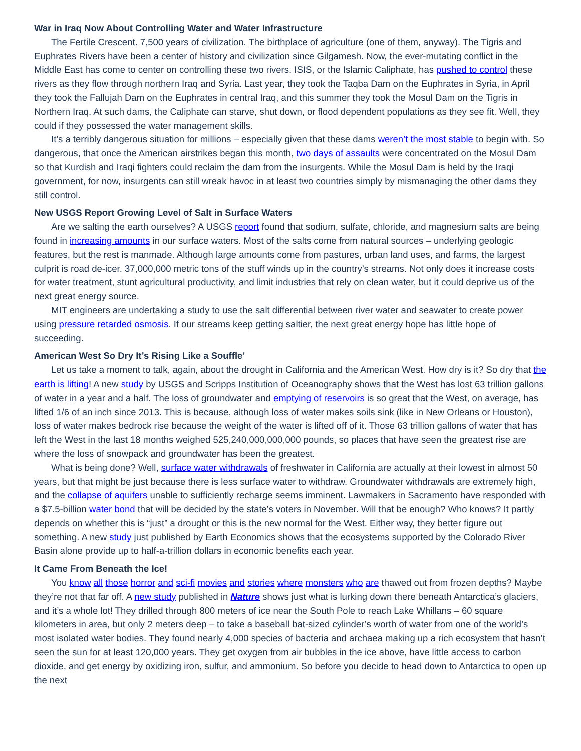War in Iraq Now About Controlling Water and Water Infrastructure
The Fertile Crescent. 7,500 years of civilization. The birthplace of agriculture (one of them, anyway). The Tigris and Euphrates Rivers have been a center of history and civilization since Gilgamesh. Now, the ever-mutating conflict in the Middle East has come to center on controlling these two rivers. ISIS, or the Islamic Caliphate, has pushed to control these rivers as they flow through northern Iraq and Syria. Last year, they took the Taqba Dam on the Euphrates in Syria, in April they took the Fallujah Dam on the Euphrates in central Iraq, and this summer they took the Mosul Dam on the Tigris in Northern Iraq. At such dams, the Caliphate can starve, shut down, or flood dependent populations as they see fit. Well, they could if they possessed the water management skills.
It’s a terribly dangerous situation for millions – especially given that these dams weren’t the most stable to begin with. So dangerous, that once the American airstrikes began this month, two days of assaults were concentrated on the Mosul Dam so that Kurdish and Iraqi fighters could reclaim the dam from the insurgents. While the Mosul Dam is held by the Iraqi government, for now, insurgents can still wreak havoc in at least two countries simply by mismanaging the other dams they still control.
New USGS Report Growing Level of Salt in Surface Waters
Are we salting the earth ourselves? A USGS report found that sodium, sulfate, chloride, and magnesium salts are being found in increasing amounts in our surface waters. Most of the salts come from natural sources – underlying geologic features, but the rest is manmade. Although large amounts come from pastures, urban land uses, and farms, the largest culprit is road de-icer. 37,000,000 metric tons of the stuff winds up in the country’s streams. Not only does it increase costs for water treatment, stunt agricultural productivity, and limit industries that rely on clean water, but it could deprive us of the next great energy source.
MIT engineers are undertaking a study to use the salt differential between river water and seawater to create power using pressure retarded osmosis. If our streams keep getting saltier, the next great energy hope has little hope of succeeding.
American West So Dry It’s Rising Like a Souffle’
Let us take a moment to talk, again, about the drought in California and the American West. How dry is it? So dry that the earth is lifting! A new study by USGS and Scripps Institution of Oceanography shows that the West has lost 63 trillion gallons of water in a year and a half. The loss of groundwater and emptying of reservoirs is so great that the West, on average, has lifted 1/6 of an inch since 2013. This is because, although loss of water makes soils sink (like in New Orleans or Houston), loss of water makes bedrock rise because the weight of the water is lifted off of it. Those 63 trillion gallons of water that has left the West in the last 18 months weighed 525,240,000,000,000 pounds, so places that have seen the greatest rise are where the loss of snowpack and groundwater has been the greatest.
What is being done? Well, surface water withdrawals of freshwater in California are actually at their lowest in almost 50 years, but that might be just because there is less surface water to withdraw. Groundwater withdrawals are extremely high, and the collapse of aquifers unable to sufficiently recharge seems imminent. Lawmakers in Sacramento have responded with a $7.5-billion water bond that will be decided by the state’s voters in November. Will that be enough? Who knows? It partly depends on whether this is “just” a drought or this is the new normal for the West. Either way, they better figure out something. A new study just published by Earth Economics shows that the ecosystems supported by the Colorado River Basin alone provide up to half-a-trillion dollars in economic benefits each year.
It Came From Beneath the Ice!
You know all those horror and sci-fi movies and stories where monsters who are thawed out from frozen depths? Maybe they’re not that far off. A new study published in Nature shows just what is lurking down there beneath Antarctica’s glaciers, and it’s a whole lot! They drilled through 800 meters of ice near the South Pole to reach Lake Whillans – 60 square kilometers in area, but only 2 meters deep – to take a baseball bat-sized cylinder’s worth of water from one of the world’s most isolated water bodies. They found nearly 4,000 species of bacteria and archaea making up a rich ecosystem that hasn’t seen the sun for at least 120,000 years. They get oxygen from air bubbles in the ice above, have little access to carbon dioxide, and get energy by oxidizing iron, sulfur, and ammonium. So before you decide to head down to Antarctica to open up the next